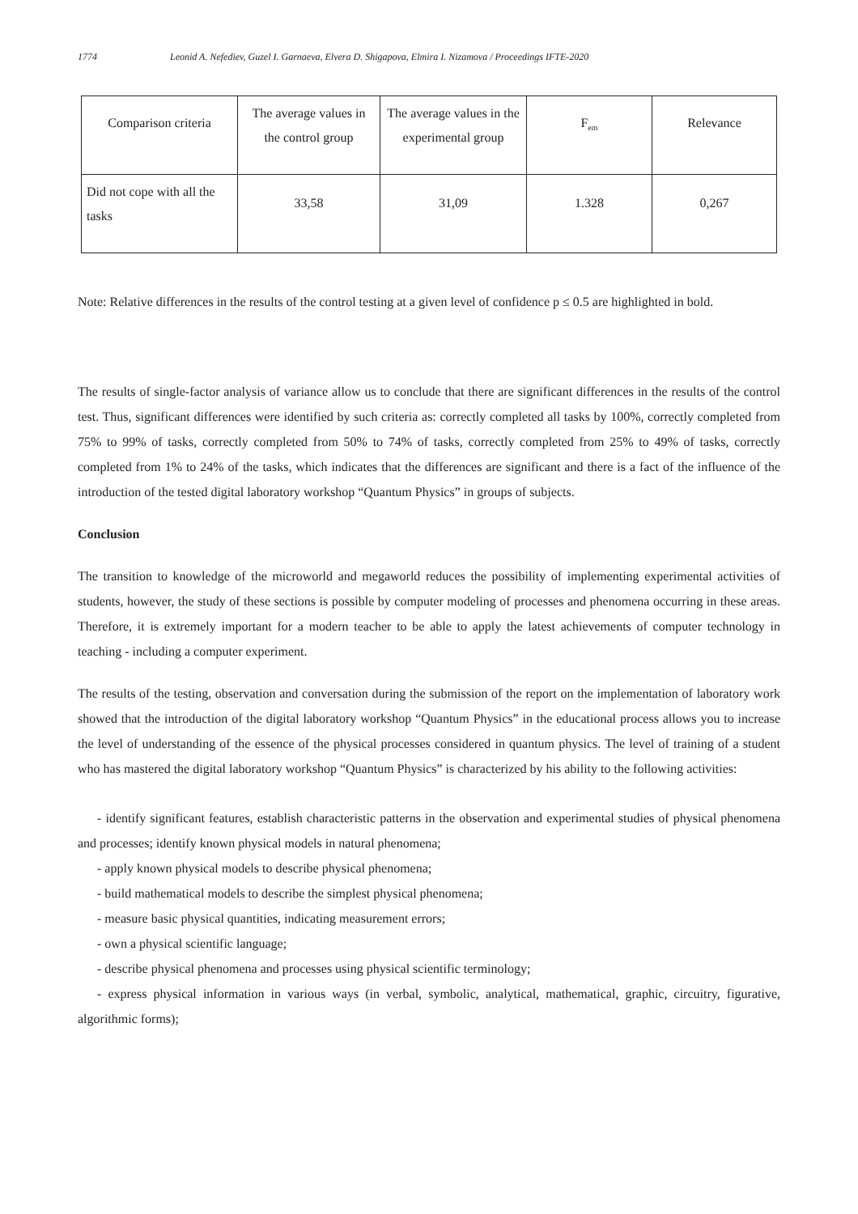1774 Leonid A. Nefediev, Guzel I. Garnaeva, Elvera D. Shigapova, Elmira I. Nizamova / Proceedings IFTE-2020
| Comparison criteria | The average values in the control group | The average values in the experimental group | F<sub>em</sub> | Relevance |
| Did not cope with all the tasks | 33,58 | 31,09 | 1.328 | 0,267 |
Note: Relative differences in the results of the control testing at a given level of confidence p ≤ 0.5 are highlighted in bold.
The results of single-factor analysis of variance allow us to conclude that there are significant differences in the results of the control test. Thus, significant differences were identified by such criteria as: correctly completed all tasks by 100%, correctly completed from 75% to 99% of tasks, correctly completed from 50% to 74% of tasks, correctly completed from 25% to 49% of tasks, correctly completed from 1% to 24% of the tasks, which indicates that the differences are significant and there is a fact of the influence of the introduction of the tested digital laboratory workshop “Quantum Physics” in groups of subjects.
Conclusion
The transition to knowledge of the microworld and megaworld reduces the possibility of implementing experimental activities of students, however, the study of these sections is possible by computer modeling of processes and phenomena occurring in these areas. Therefore, it is extremely important for a modern teacher to be able to apply the latest achievements of computer technology in teaching - including a computer experiment.
The results of the testing, observation and conversation during the submission of the report on the implementation of laboratory work showed that the introduction of the digital laboratory workshop “Quantum Physics” in the educational process allows you to increase the level of understanding of the essence of the physical processes considered in quantum physics. The level of training of a student who has mastered the digital laboratory workshop “Quantum Physics” is characterized by his ability to the following activities:
- identify significant features, establish characteristic patterns in the observation and experimental studies of physical phenomena and processes; identify known physical models in natural phenomena;
- apply known physical models to describe physical phenomena;
- build mathematical models to describe the simplest physical phenomena;
- measure basic physical quantities, indicating measurement errors;
- own a physical scientific language;
- describe physical phenomena and processes using physical scientific terminology;
- express physical information in various ways (in verbal, symbolic, analytical, mathematical, graphic, circuitry, figurative, algorithmic forms);